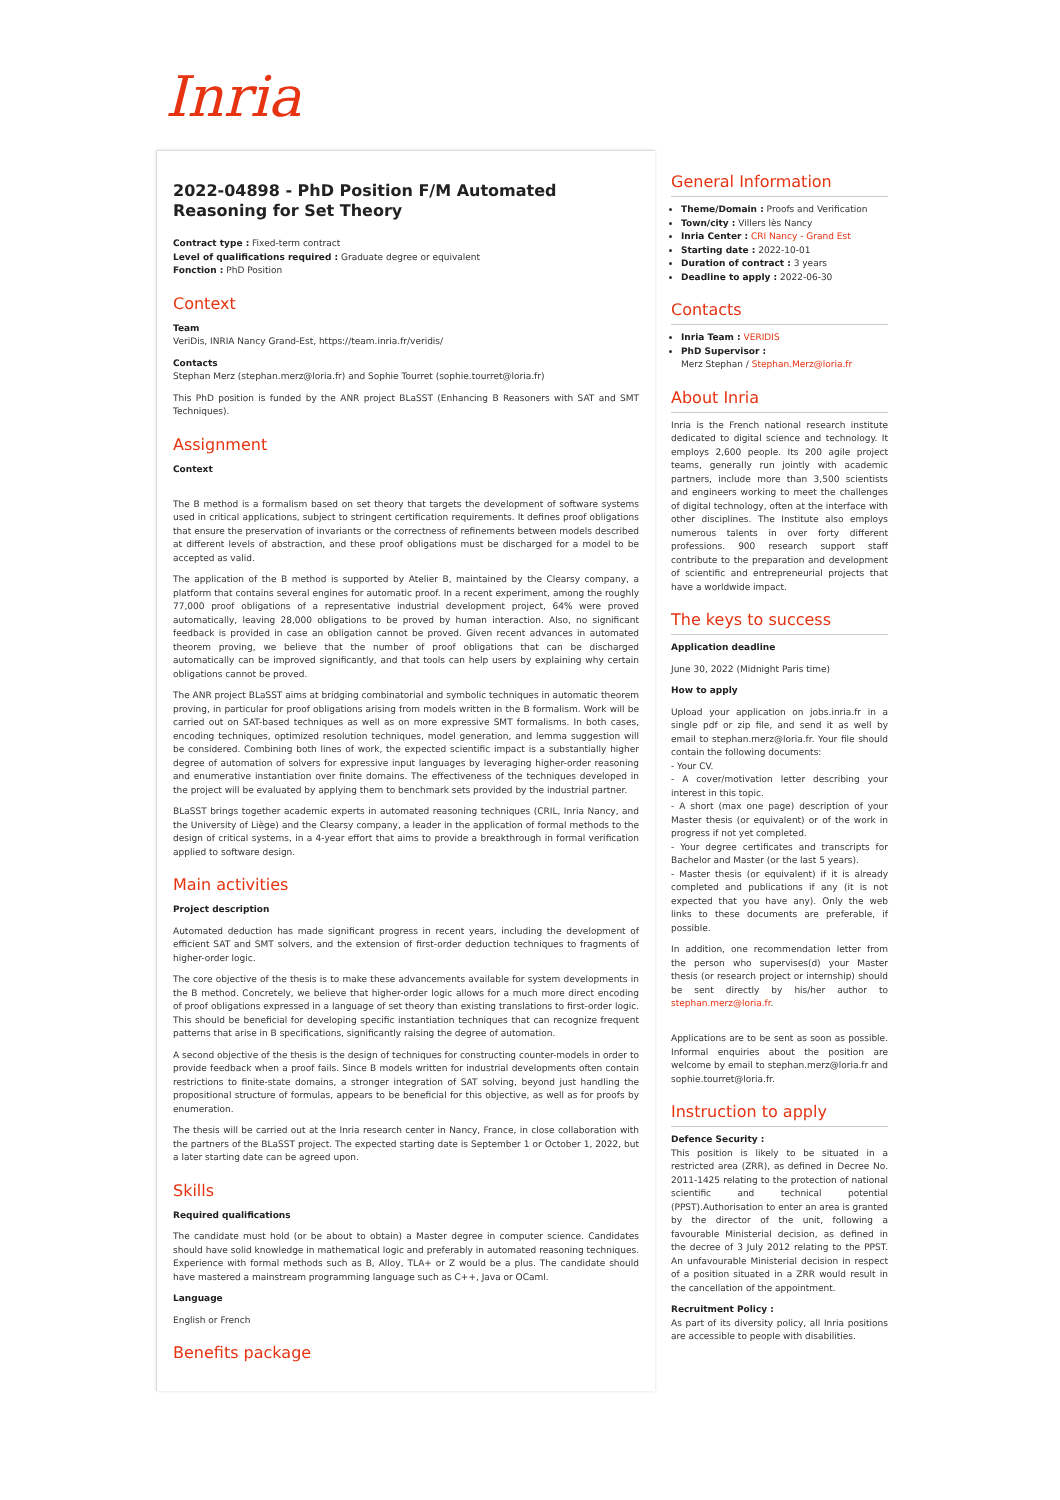Inria
2022-04898 - PhD Position F/M Automated Reasoning for Set Theory
Contract type : Fixed-term contract
Level of qualifications required : Graduate degree or equivalent
Fonction : PhD Position
Context
Team
VeriDis, INRIA Nancy Grand-Est, https://team.inria.fr/veridis/
Contacts
Stephan Merz (stephan.merz@loria.fr) and Sophie Tourret (sophie.tourret@loria.fr)
This PhD position is funded by the ANR project BLaSST (Enhancing B Reasoners with SAT and SMT Techniques).
Assignment
Context
The B method is a formalism based on set theory that targets the development of software systems used in critical applications, subject to stringent certification requirements. It defines proof obligations that ensure the preservation of invariants or the correctness of refinements between models described at different levels of abstraction, and these proof obligations must be discharged for a model to be accepted as valid.
The application of the B method is supported by Atelier B, maintained by the Clearsy company, a platform that contains several engines for automatic proof. In a recent experiment, among the roughly 77,000 proof obligations of a representative industrial development project, 64% were proved automatically, leaving 28,000 obligations to be proved by human interaction. Also, no significant feedback is provided in case an obligation cannot be proved. Given recent advances in automated theorem proving, we believe that the number of proof obligations that can be discharged automatically can be improved significantly, and that tools can help users by explaining why certain obligations cannot be proved.
The ANR project BLaSST aims at bridging combinatorial and symbolic techniques in automatic theorem proving, in particular for proof obligations arising from models written in the B formalism. Work will be carried out on SAT-based techniques as well as on more expressive SMT formalisms. In both cases, encoding techniques, optimized resolution techniques, model generation, and lemma suggestion will be considered. Combining both lines of work, the expected scientific impact is a substantially higher degree of automation of solvers for expressive input languages by leveraging higher-order reasoning and enumerative instantiation over finite domains. The effectiveness of the techniques developed in the project will be evaluated by applying them to benchmark sets provided by the industrial partner.
BLaSST brings together academic experts in automated reasoning techniques (CRIL, Inria Nancy, and the University of Liège) and the Clearsy company, a leader in the application of formal methods to the design of critical systems, in a 4-year effort that aims to provide a breakthrough in formal verification applied to software design.
Main activities
Project description
Automated deduction has made significant progress in recent years, including the development of efficient SAT and SMT solvers, and the extension of first-order deduction techniques to fragments of higher-order logic.
The core objective of the thesis is to make these advancements available for system developments in the B method. Concretely, we believe that higher-order logic allows for a much more direct encoding of proof obligations expressed in a language of set theory than existing translations to first-order logic. This should be beneficial for developing specific instantiation techniques that can recognize frequent patterns that arise in B specifications, significantly raising the degree of automation.
A second objective of the thesis is the design of techniques for constructing counter-models in order to provide feedback when a proof fails. Since B models written for industrial developments often contain restrictions to finite-state domains, a stronger integration of SAT solving, beyond just handling the propositional structure of formulas, appears to be beneficial for this objective, as well as for proofs by enumeration.
The thesis will be carried out at the Inria research center in Nancy, France, in close collaboration with the partners of the BLaSST project. The expected starting date is September 1 or October 1, 2022, but a later starting date can be agreed upon.
Skills
Required qualifications
The candidate must hold (or be about to obtain) a Master degree in computer science. Candidates should have solid knowledge in mathematical logic and preferably in automated reasoning techniques. Experience with formal methods such as B, Alloy, TLA+ or Z would be a plus. The candidate should have mastered a mainstream programming language such as C++, Java or OCaml.
Language
English or French
Benefits package
General Information
Theme/Domain : Proofs and Verification
Town/city : Villers lès Nancy
Inria Center : CRI Nancy - Grand Est
Starting date : 2022-10-01
Duration of contract : 3 years
Deadline to apply : 2022-06-30
Contacts
Inria Team : VERIDIS
PhD Supervisor :
Merz Stephan / Stephan.Merz@loria.fr
About Inria
Inria is the French national research institute dedicated to digital science and technology. It employs 2,600 people. Its 200 agile project teams, generally run jointly with academic partners, include more than 3,500 scientists and engineers working to meet the challenges of digital technology, often at the interface with other disciplines. The Institute also employs numerous talents in over forty different professions. 900 research support staff contribute to the preparation and development of scientific and entrepreneurial projects that have a worldwide impact.
The keys to success
Application deadline
June 30, 2022 (Midnight Paris time)
How to apply
Upload your application on jobs.inria.fr in a single pdf or zip file, and send it as well by email to stephan.merz@loria.fr. Your file should contain the following documents:
- Your CV.
- A cover/motivation letter describing your interest in this topic.
- A short (max one page) description of your Master thesis (or equivalent) or of the work in progress if not yet completed.
- Your degree certificates and transcripts for Bachelor and Master (or the last 5 years).
- Master thesis (or equivalent) if it is already completed and publications if any (it is not expected that you have any). Only the web links to these documents are preferable, if possible.
In addition, one recommendation letter from the person who supervises(d) your Master thesis (or research project or internship) should be sent directly by his/her author to stephan.merz@loria.fr.
Applications are to be sent as soon as possible. Informal enquiries about the position are welcome by email to stephan.merz@loria.fr and sophie.tourret@loria.fr.
Instruction to apply
Defence Security :
This position is likely to be situated in a restricted area (ZRR), as defined in Decree No. 2011-1425 relating to the protection of national scientific and technical potential (PPST).Authorisation to enter an area is granted by the director of the unit, following a favourable Ministerial decision, as defined in the decree of 3 July 2012 relating to the PPST. An unfavourable Ministerial decision in respect of a position situated in a ZRR would result in the cancellation of the appointment.
Recruitment Policy :
As part of its diversity policy, all Inria positions are accessible to people with disabilities.